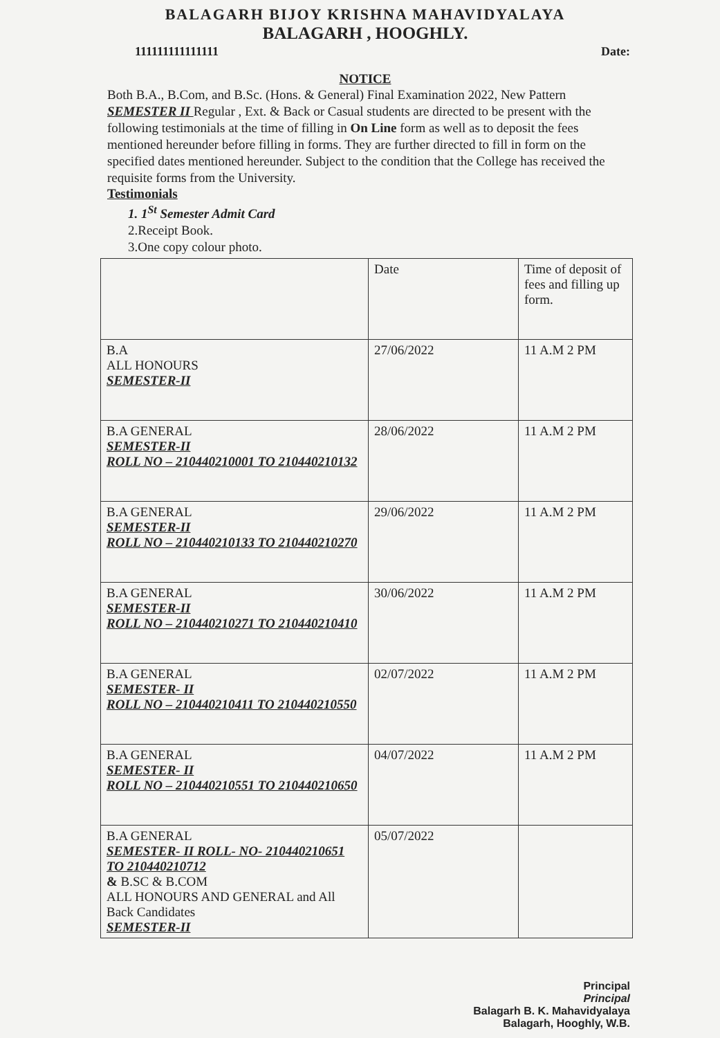BALAGARH BIJOY KRISHNA MAHAVIDYALAYA
BALAGARH , HOOGHLY.
111111111111111 Date:
NOTICE
Both B.A., B.Com, and B.Sc. (Hons. & General) Final Examination 2022, New Pattern SEMESTER II Regular , Ext. & Back or Casual students are directed to be present with the following testimonials at the time of filling in On Line form as well as to deposit the fees mentioned hereunder before filling in forms. They are further directed to fill in form on the specified dates mentioned hereunder. Subject to the condition that the College has received the requisite forms from the University.
Testimonials
1. 1<sup>St</sup> Semester Admit Card
2.Receipt Book.
3.One copy colour photo.
| | Date | Time of deposit of fees and filling up form. |
| B.A ALL HONOURS SEMESTER-II | 27/06/2022 | 11 A.M 2 PM |
| B.A GENERAL SEMESTER-II ROLL NO – 210440210001 TO 210440210132 | 28/06/2022 | 11 A.M 2 PM |
| B.A GENERAL SEMESTER-II ROLL NO – 210440210133 TO 210440210270 | 29/06/2022 | 11 A.M 2 PM |
| B.A GENERAL SEMESTER-II ROLL NO – 210440210271 TO 210440210410 | 30/06/2022 | 11 A.M 2 PM |
| B.A GENERAL SEMESTER- II ROLL NO – 210440210411 TO 210440210550 | 02/07/2022 | 11 A.M 2 PM |
| B.A GENERAL SEMESTER- II ROLL NO – 210440210551 TO 210440210650 | 04/07/2022 | 11 A.M 2 PM |
| B.A GENERAL SEMESTER- II ROLL- NO- 210440210651 TO 210440210712 & B.SC & B.COM ALL HONOURS AND GENERAL and All Back Candidates SEMESTER-II | 05/07/2022 | |
Principal
Principal
Balagarh B. K. Mahavidyalaya
Balagarh, Hooghly, W.B.